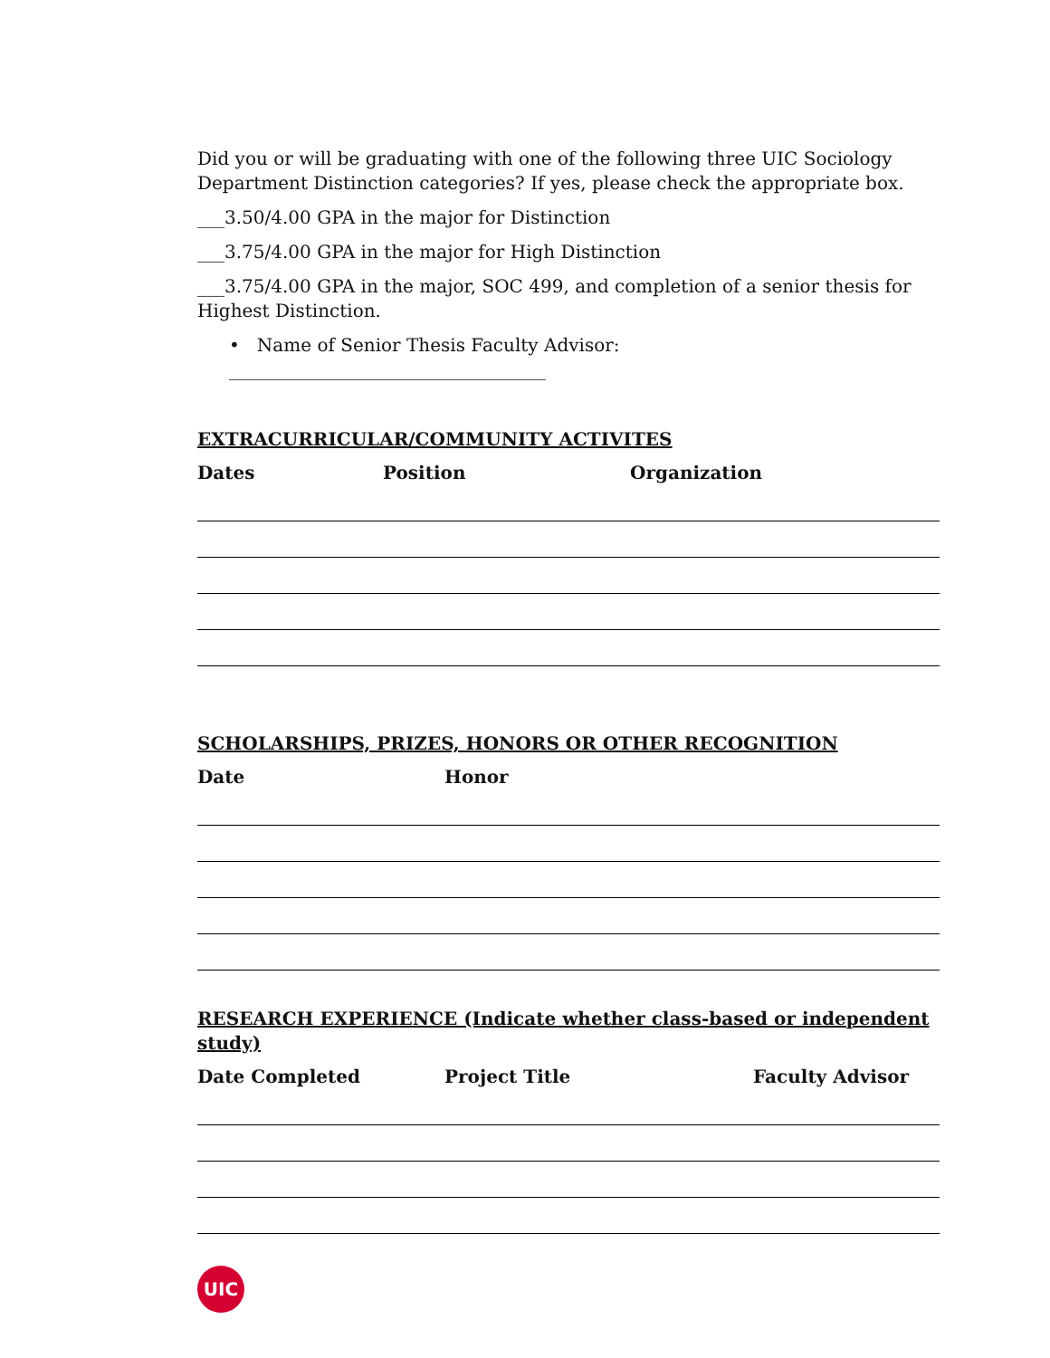Did you or will be graduating with one of the following three UIC Sociology Department Distinction categories? If yes, please check the appropriate box.
___3.50/4.00 GPA in the major for Distinction
___3.75/4.00 GPA in the major for High Distinction
___3.75/4.00 GPA in the major, SOC 499, and completion of a senior thesis for Highest Distinction.
• Name of Senior Thesis Faculty Advisor: ___________________________________
EXTRACURRICULAR/COMMUNITY ACTIVITES
Dates Position Organization
SCHOLARSHIPS, PRIZES, HONORS OR OTHER RECOGNITION
Date Honor
RESEARCH EXPERIENCE (Indicate whether class-based or independent study)
Date Completed Project Title Faculty Advisor
UIC